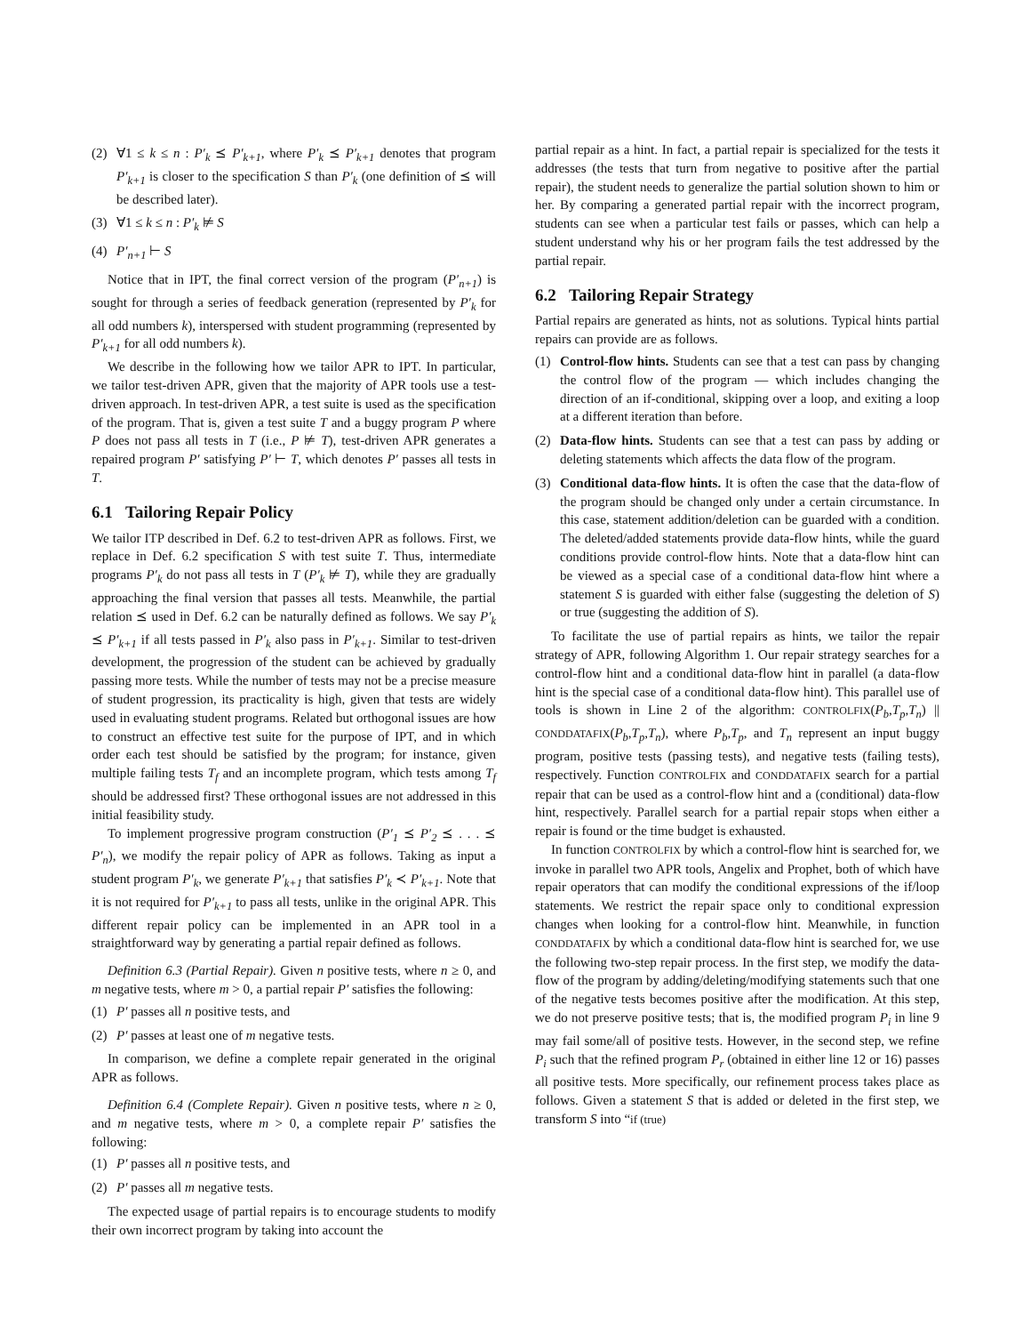(2) ∀1 ≤ k ≤ n : P′<sub>k</sub> ⪯ P′<sub>k+1</sub>, where P′<sub>k</sub> ⪯ P′<sub>k+1</sub> denotes that program P′<sub>k+1</sub> is closer to the specification S than P′<sub>k</sub> (one definition of ⪯ will be described later).
(3) ∀1 ≤ k ≤ n : P′<sub>k</sub> ⊭ S
(4) P′<sub>n+1</sub> ⊢ S
Notice that in IPT, the final correct version of the program (P′<sub>n+1</sub>) is sought for through a series of feedback generation (represented by P′<sub>k</sub> for all odd numbers k), interspersed with student programming (represented by P′<sub>k+1</sub> for all odd numbers k).
We describe in the following how we tailor APR to IPT. In particular, we tailor test-driven APR, given that the majority of APR tools use a test-driven approach. In test-driven APR, a test suite is used as the specification of the program. That is, given a test suite T and a buggy program P where P does not pass all tests in T (i.e., P ⊭ T), test-driven APR generates a repaired program P′ satisfying P′ ⊢ T, which denotes P′ passes all tests in T.
6.1 Tailoring Repair Policy
We tailor ITP described in Def. 6.2 to test-driven APR as follows. First, we replace in Def. 6.2 specification S with test suite T. Thus, intermediate programs P′<sub>k</sub> do not pass all tests in T (P′<sub>k</sub> ⊭ T), while they are gradually approaching the final version that passes all tests. Meanwhile, the partial relation ⪯ used in Def. 6.2 can be naturally defined as follows. We say P′<sub>k</sub> ⪯ P′<sub>k+1</sub> if all tests passed in P′<sub>k</sub> also pass in P′<sub>k+1</sub>. Similar to test-driven development, the progression of the student can be achieved by gradually passing more tests. While the number of tests may not be a precise measure of student progression, its practicality is high, given that tests are widely used in evaluating student programs. Related but orthogonal issues are how to construct an effective test suite for the purpose of IPT, and in which order each test should be satisfied by the program; for instance, given multiple failing tests T<sub>f</sub> and an incomplete program, which tests among T<sub>f</sub> should be addressed first? These orthogonal issues are not addressed in this initial feasibility study.
To implement progressive program construction (P′<sub>1</sub> ⪯ P′<sub>2</sub> ⪯ . . . ⪯ P′<sub>n</sub>), we modify the repair policy of APR as follows. Taking as input a student program P′<sub>k</sub>, we generate P′<sub>k+1</sub> that satisfies P′<sub>k</sub> ≺ P′<sub>k+1</sub>. Note that it is not required for P′<sub>k+1</sub> to pass all tests, unlike in the original APR. This different repair policy can be implemented in an APR tool in a straightforward way by generating a partial repair defined as follows.
Definition 6.3 (Partial Repair). Given n positive tests, where n ≥ 0, and m negative tests, where m > 0, a partial repair P′ satisfies the following:
(1) P′ passes all n positive tests, and
(2) P′ passes at least one of m negative tests.
In comparison, we define a complete repair generated in the original APR as follows.
Definition 6.4 (Complete Repair). Given n positive tests, where n ≥ 0, and m negative tests, where m > 0, a complete repair P′ satisfies the following:
(1) P′ passes all n positive tests, and
(2) P′ passes all m negative tests.
The expected usage of partial repairs is to encourage students to modify their own incorrect program by taking into account the
partial repair as a hint. In fact, a partial repair is specialized for the tests it addresses (the tests that turn from negative to positive after the partial repair), the student needs to generalize the partial solution shown to him or her. By comparing a generated partial repair with the incorrect program, students can see when a particular test fails or passes, which can help a student understand why his or her program fails the test addressed by the partial repair.
6.2 Tailoring Repair Strategy
Partial repairs are generated as hints, not as solutions. Typical hints partial repairs can provide are as follows.
(1) Control-flow hints. Students can see that a test can pass by changing the control flow of the program — which includes changing the direction of an if-conditional, skipping over a loop, and exiting a loop at a different iteration than before.
(2) Data-flow hints. Students can see that a test can pass by adding or deleting statements which affects the data flow of the program.
(3) Conditional data-flow hints. It is often the case that the data-flow of the program should be changed only under a certain circumstance. In this case, statement addition/deletion can be guarded with a condition. The deleted/added statements provide data-flow hints, while the guard conditions provide control-flow hints. Note that a data-flow hint can be viewed as a special case of a conditional data-flow hint where a statement S is guarded with either false (suggesting the deletion of S) or true (suggesting the addition of S).
To facilitate the use of partial repairs as hints, we tailor the repair strategy of APR, following Algorithm 1. Our repair strategy searches for a control-flow hint and a conditional data-flow hint in parallel (a data-flow hint is the special case of a conditional data-flow hint). This parallel use of tools is shown in Line 2 of the algorithm: CONTROLFIX(P<sub>b</sub>,T<sub>p</sub>,T<sub>n</sub>) || CONDDATAFIX(P<sub>b</sub>,T<sub>p</sub>,T<sub>n</sub>), where P<sub>b</sub>,T<sub>p</sub>, and T<sub>n</sub> represent an input buggy program, positive tests (passing tests), and negative tests (failing tests), respectively. Function CONTROLFIX and CONDDATAFIX search for a partial repair that can be used as a control-flow hint and a (conditional) data-flow hint, respectively. Parallel search for a partial repair stops when either a repair is found or the time budget is exhausted.
In function CONTROLFIX by which a control-flow hint is searched for, we invoke in parallel two APR tools, Angelix and Prophet, both of which have repair operators that can modify the conditional expressions of the if/loop statements. We restrict the repair space only to conditional expression changes when looking for a control-flow hint. Meanwhile, in function CONDDATAFIX by which a conditional data-flow hint is searched for, we use the following two-step repair process. In the first step, we modify the data-flow of the program by adding/deleting/modifying statements such that one of the negative tests becomes positive after the modification. At this step, we do not preserve positive tests; that is, the modified program P<sub>i</sub> in line 9 may fail some/all of positive tests. However, in the second step, we refine P<sub>i</sub> such that the refined program P<sub>r</sub> (obtained in either line 12 or 16) passes all positive tests. More specifically, our refinement process takes place as follows. Given a statement S that is added or deleted in the first step, we transform S into “if (true)